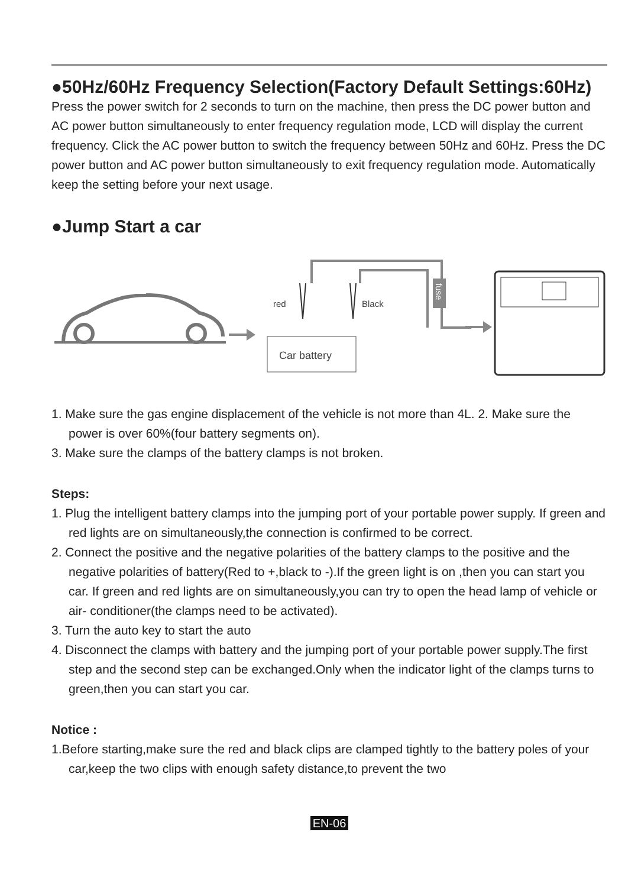●50Hz/60Hz Frequency Selection(Factory Default Settings:60Hz)
Press the power switch for 2 seconds to turn on the machine, then press the DC power button and AC power button simultaneously to enter frequency regulation mode, LCD will display the current frequency. Click the AC power button to switch the frequency between 50Hz and 60Hz. Press the DC power button and AC power button simultaneously to exit frequency regulation mode. Automatically keep the setting before your next usage.
●Jump Start a car
Car battery
red
Black
fuse
1. Make sure the gas engine displacement of the vehicle is not more than 4L. 2. Make sure the power is over 60%(four battery segments on).
3. Make sure the clamps of the battery clamps is not broken.
Steps:
1. Plug the intelligent battery clamps into the jumping port of your portable power supply. If green and red lights are on simultaneously,the connection is confirmed to be correct.
2. Connect the positive and the negative polarities of the battery clamps to the positive and the negative polarities of battery(Red to +,black to -).If the green light is on ,then you can start you car. If green and red lights are on simultaneously,you can try to open the head lamp of vehicle or air- conditioner(the clamps need to be activated).
3. Turn the auto key to start the auto
4. Disconnect the clamps with battery and the jumping port of your portable power supply.The first step and the second step can be exchanged.Only when the indicator light of the clamps turns to green,then you can start you car.
Notice :
1.Before starting,make sure the red and black clips are clamped tightly to the battery poles of your car,keep the two clips with enough safety distance,to prevent the two
EN-06